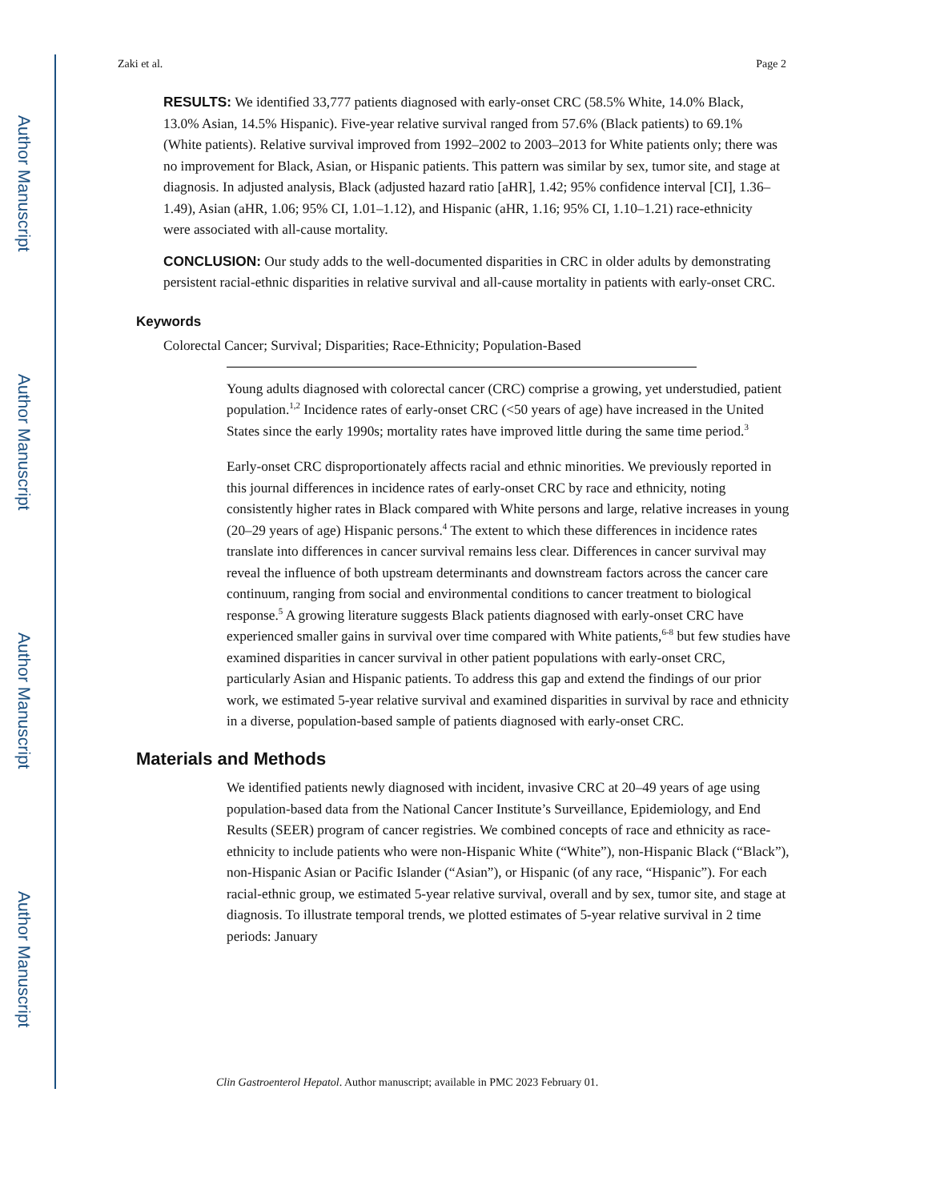Author Manuscript
Author Manuscript
Author Manuscript
Author Manuscript
Zaki et al. Page 2
RESULTS: We identified 33,777 patients diagnosed with early-onset CRC (58.5% White, 14.0% Black, 13.0% Asian, 14.5% Hispanic). Five-year relative survival ranged from 57.6% (Black patients) to 69.1% (White patients). Relative survival improved from 1992–2002 to 2003–2013 for White patients only; there was no improvement for Black, Asian, or Hispanic patients. This pattern was similar by sex, tumor site, and stage at diagnosis. In adjusted analysis, Black (adjusted hazard ratio [aHR], 1.42; 95% confidence interval [CI], 1.36–1.49), Asian (aHR, 1.06; 95% CI, 1.01–1.12), and Hispanic (aHR, 1.16; 95% CI, 1.10–1.21) race-ethnicity were associated with all-cause mortality.
CONCLUSION: Our study adds to the well-documented disparities in CRC in older adults by demonstrating persistent racial-ethnic disparities in relative survival and all-cause mortality in patients with early-onset CRC.
Keywords
Colorectal Cancer; Survival; Disparities; Race-Ethnicity; Population-Based
Young adults diagnosed with colorectal cancer (CRC) comprise a growing, yet understudied, patient population.<sup>1,2</sup> Incidence rates of early-onset CRC (<50 years of age) have increased in the United States since the early 1990s; mortality rates have improved little during the same time period.<sup>3</sup>
Early-onset CRC disproportionately affects racial and ethnic minorities. We previously reported in this journal differences in incidence rates of early-onset CRC by race and ethnicity, noting consistently higher rates in Black compared with White persons and large, relative increases in young (20–29 years of age) Hispanic persons.<sup>4</sup> The extent to which these differences in incidence rates translate into differences in cancer survival remains less clear. Differences in cancer survival may reveal the influence of both upstream determinants and downstream factors across the cancer care continuum, ranging from social and environmental conditions to cancer treatment to biological response.<sup>5</sup> A growing literature suggests Black patients diagnosed with early-onset CRC have experienced smaller gains in survival over time compared with White patients,<sup>6-8</sup> but few studies have examined disparities in cancer survival in other patient populations with early-onset CRC, particularly Asian and Hispanic patients. To address this gap and extend the findings of our prior work, we estimated 5-year relative survival and examined disparities in survival by race and ethnicity in a diverse, population-based sample of patients diagnosed with early-onset CRC.
Materials and Methods
We identified patients newly diagnosed with incident, invasive CRC at 20–49 years of age using population-based data from the National Cancer Institute’s Surveillance, Epidemiology, and End Results (SEER) program of cancer registries. We combined concepts of race and ethnicity as race-ethnicity to include patients who were non-Hispanic White (“White”), non-Hispanic Black (“Black”), non-Hispanic Asian or Pacific Islander (“Asian”), or Hispanic (of any race, “Hispanic”). For each racial-ethnic group, we estimated 5-year relative survival, overall and by sex, tumor site, and stage at diagnosis. To illustrate temporal trends, we plotted estimates of 5-year relative survival in 2 time periods: January
Clin Gastroenterol Hepatol. Author manuscript; available in PMC 2023 February 01.